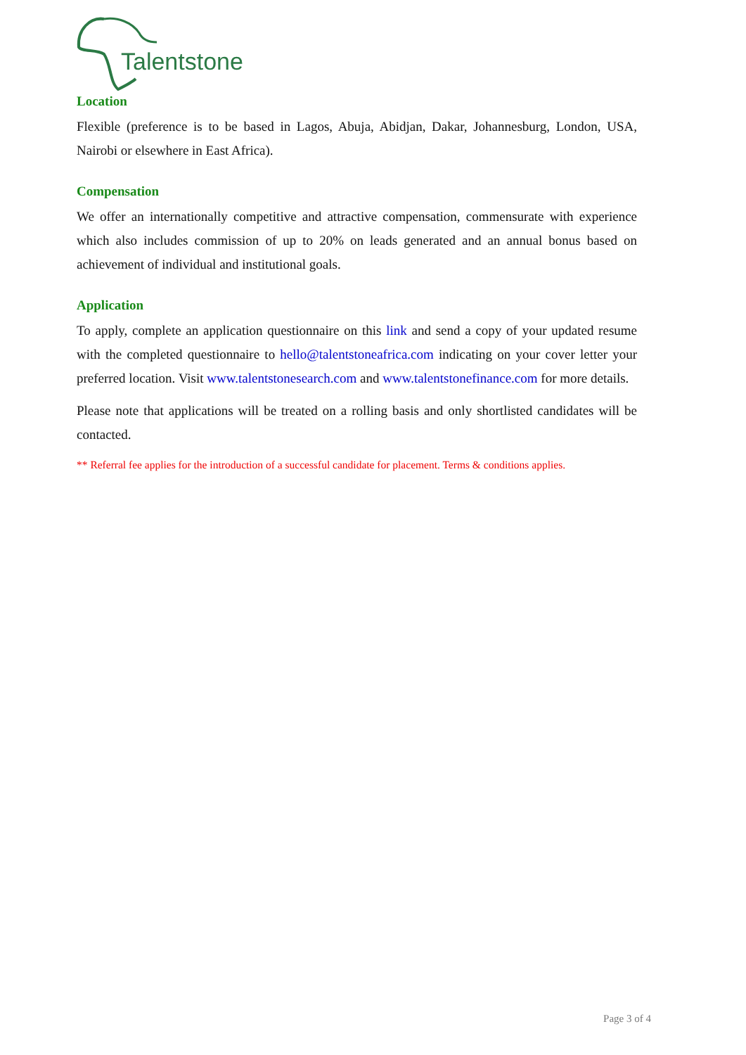Talentstone
Location
Flexible (preference is to be based in Lagos, Abuja, Abidjan, Dakar, Johannesburg, London, USA, Nairobi or elsewhere in East Africa).
Compensation
We offer an internationally competitive and attractive compensation, commensurate with experience which also includes commission of up to 20% on leads generated and an annual bonus based on achievement of individual and institutional goals.
Application
To apply, complete an application questionnaire on this link and send a copy of your updated resume with the completed questionnaire to hello@talentstoneafrica.com indicating on your cover letter your preferred location. Visit www.talentstonesearch.com and www.talentstonefinance.com for more details.
Please note that applications will be treated on a rolling basis and only shortlisted candidates will be contacted.
** Referral fee applies for the introduction of a successful candidate for placement. Terms & conditions applies.
Page 3 of 4